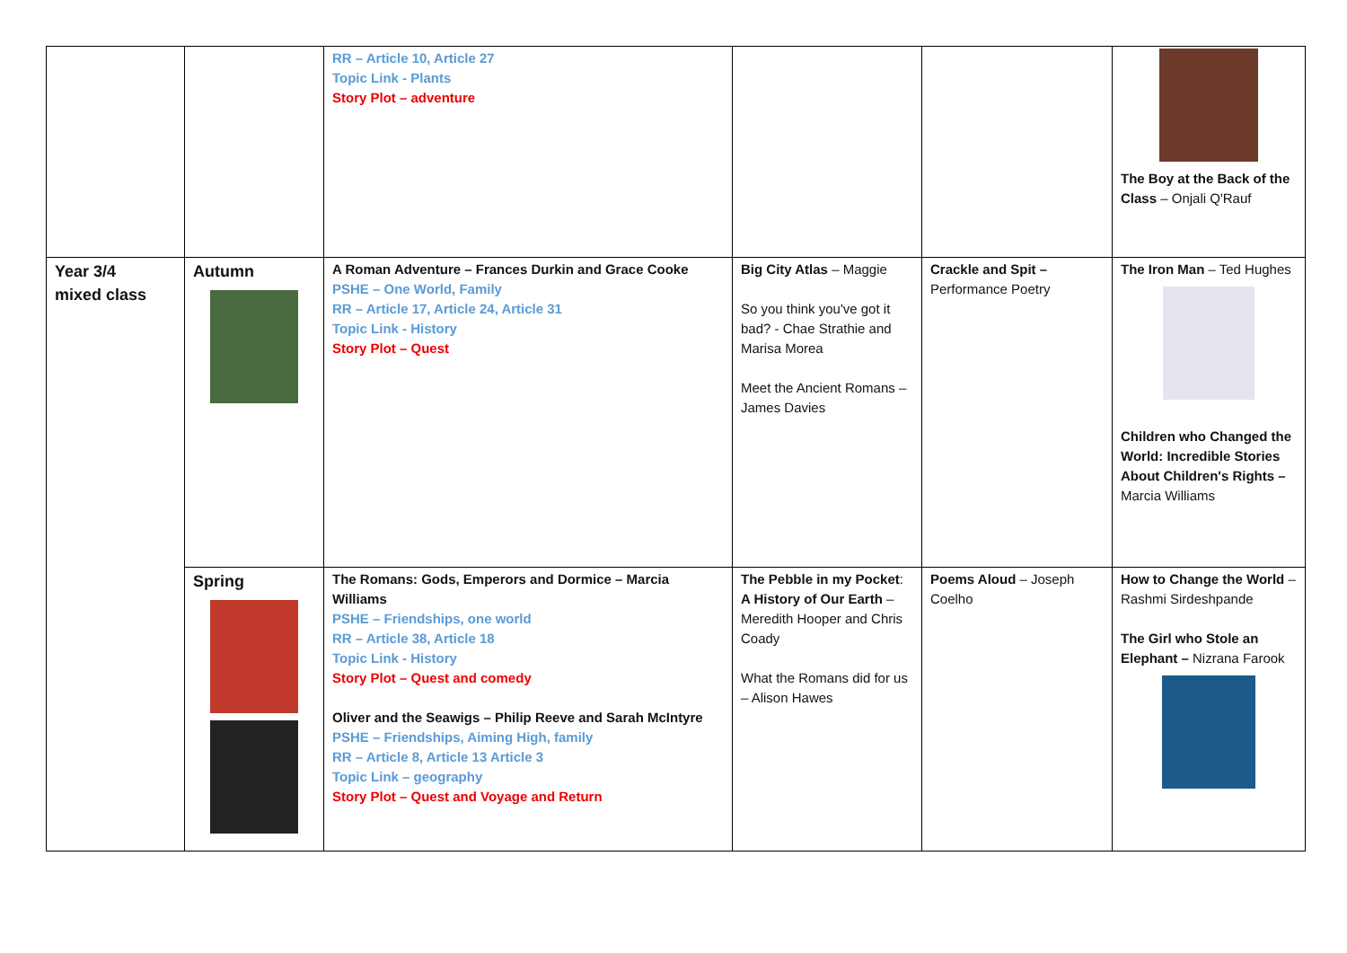| | | RR – Article 10, Article 27 Topic Link - Plants Story Plot – adventure | | | The Boy at the Back of the Class – Onjali Q'Rauf |
| Year 3/4 mixed class | Autumn | A Roman Adventure – Frances Durkin and Grace Cooke PSHE – One World, Family RR – Article 17, Article 24, Article 31 Topic Link - History Story Plot – Quest | Big City Atlas – Maggie So you think you've got it bad? - Chae Strathie and Marisa Morea Meet the Ancient Romans – James Davies | Crackle and Spit – Performance Poetry | The Iron Man – Ted Hughes Children who Changed the World: Incredible Stories About Children's Rights – Marcia Williams |
| | Spring | The Romans: Gods, Emperors and Dormice – Marcia Williams PSHE – Friendships, one world RR – Article 38, Article 18 Topic Link - History Story Plot – Quest and comedy Oliver and the Seawigs – Philip Reeve and Sarah McIntyre PSHE – Friendships, Aiming High, family RR – Article 8, Article 13 Article 3 Topic Link – geography Story Plot – Quest and Voyage and Return | The Pebble in my Pocket : A History of Our Earth – Meredith Hooper and Chris Coady What the Romans did for us – Alison Hawes | Poems Aloud – Joseph Coelho | How to Change the World – Rashmi Sirdeshpande The Girl who Stole an Elephant – Nizrana Farook |